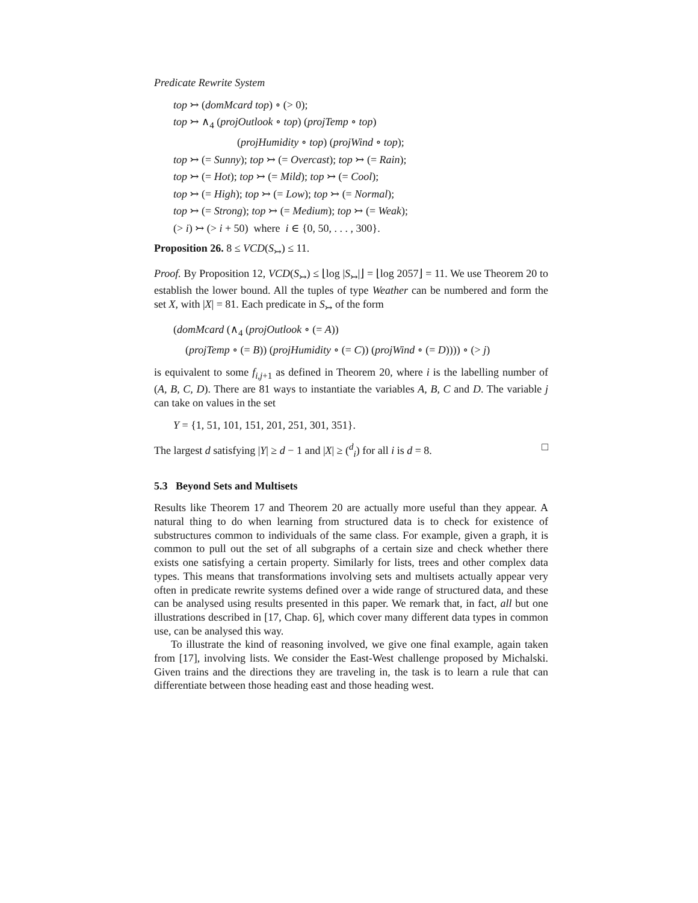Predicate Rewrite System
top ↣ (domMcard top) ∘ (> 0);
top ↣ ∧<sub>4</sub> (projOutlook ∘ top) (projTemp ∘ top)
(projHumidity ∘ top) (projWind ∘ top);
top ↣ (= Sunny); top ↣ (= Overcast); top ↣ (= Rain);
top ↣ (= Hot); top ↣ (= Mild); top ↣ (= Cool);
top ↣ (= High); top ↣ (= Low); top ↣ (= Normal);
top ↣ (= Strong); top ↣ (= Medium); top ↣ (= Weak);
(> i) ↣ (> i + 50) where i ∈ {0, 50, . . . , 300}.
Proposition 26. 8 ≤ VCD(S<sub>↣</sub>) ≤ 11.
Proof. By Proposition 12, VCD(S<sub>↣</sub>) ≤ ⌊log |S<sub>↣</sub>|⌋ = ⌊log 2057⌋ = 11. We use Theorem 20 to establish the lower bound. All the tuples of type Weather can be numbered and form the set X, with |X| = 81. Each predicate in S<sub>↣</sub> of the form
(domMcard (∧<sub>4</sub> (projOutlook ∘ (= A))
(projTemp ∘ (= B)) (projHumidity ∘ (= C)) (projWind ∘ (= D)))) ∘ (> j)
is equivalent to some f<sub>i,j+1</sub> as defined in Theorem 20, where i is the labelling number of (A, B, C, D). There are 81 ways to instantiate the variables A, B, C and D. The variable j can take on values in the set
Y = {1, 51, 101, 151, 201, 251, 301, 351}.
The largest d satisfying |Y| ≥ d − 1 and |X| ≥ (<sup>d</sup><sub>i</sub>) for all i is d = 8. □
5.3 Beyond Sets and Multisets
Results like Theorem 17 and Theorem 20 are actually more useful than they appear. A natural thing to do when learning from structured data is to check for existence of substructures common to individuals of the same class. For example, given a graph, it is common to pull out the set of all subgraphs of a certain size and check whether there exists one satisfying a certain property. Similarly for lists, trees and other complex data types. This means that transformations involving sets and multisets actually appear very often in predicate rewrite systems defined over a wide range of structured data, and these can be analysed using results presented in this paper. We remark that, in fact, all but one illustrations described in [17, Chap. 6], which cover many different data types in common use, can be analysed this way.
To illustrate the kind of reasoning involved, we give one final example, again taken from [17], involving lists. We consider the East-West challenge proposed by Michalski. Given trains and the directions they are traveling in, the task is to learn a rule that can differentiate between those heading east and those heading west.